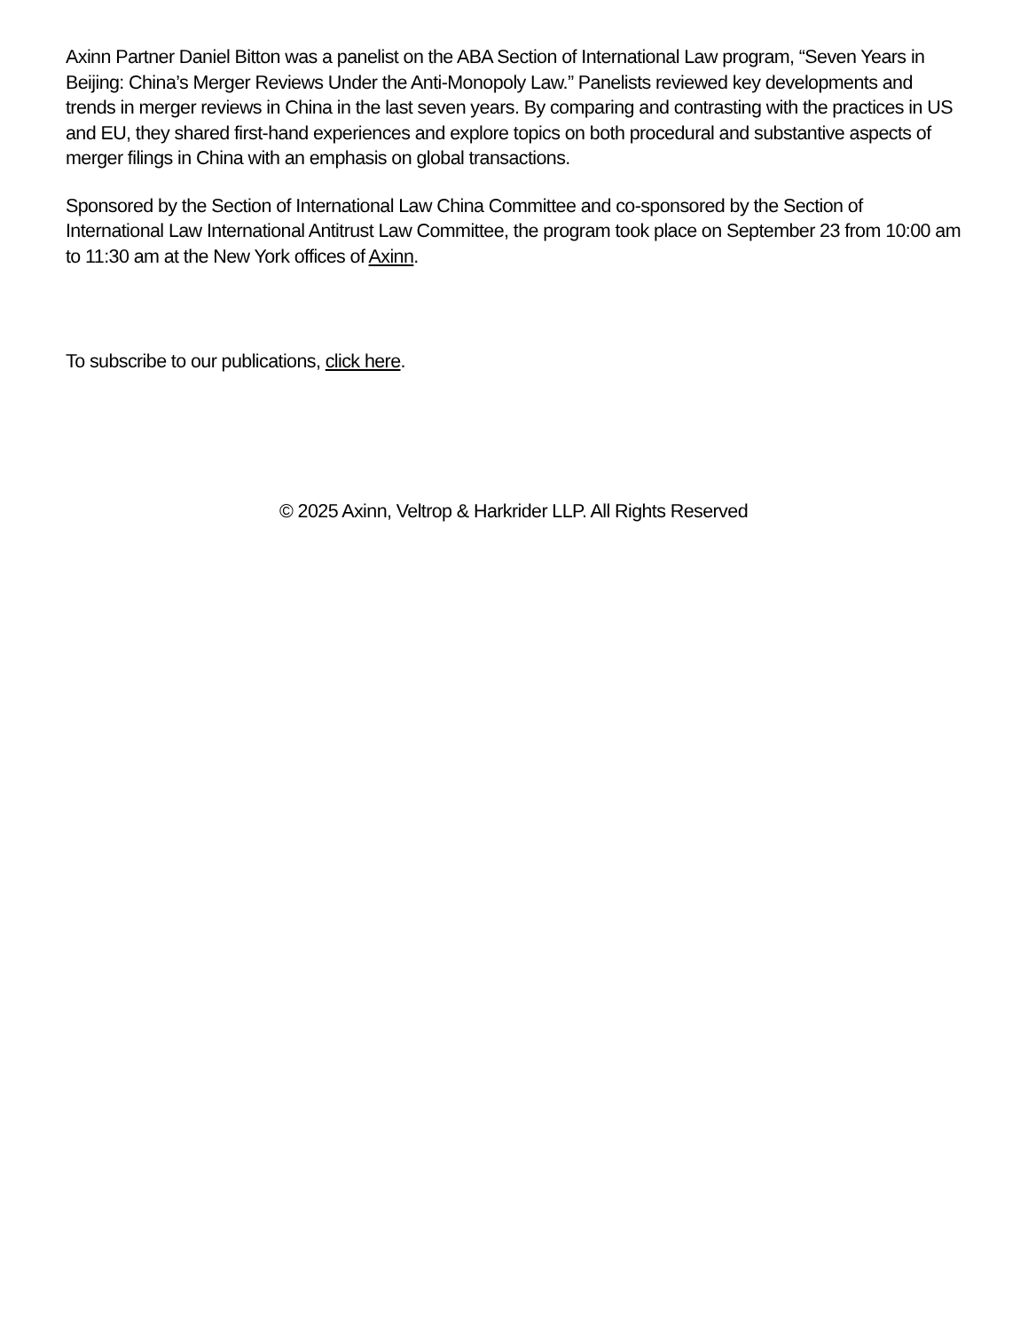Axinn Partner Daniel Bitton was a panelist on the ABA Section of International Law program, “Seven Years in Beijing: China’s Merger Reviews Under the Anti-Monopoly Law.” Panelists reviewed key developments and trends in merger reviews in China in the last seven years. By comparing and contrasting with the practices in US and EU, they shared first-hand experiences and explore topics on both procedural and substantive aspects of merger filings in China with an emphasis on global transactions.
Sponsored by the Section of International Law China Committee and co-sponsored by the Section of International Law International Antitrust Law Committee, the program took place on September 23 from 10:00 am to 11:30 am at the New York offices of Axinn.
To subscribe to our publications, click here.
© 2025 Axinn, Veltrop & Harkrider LLP. All Rights Reserved